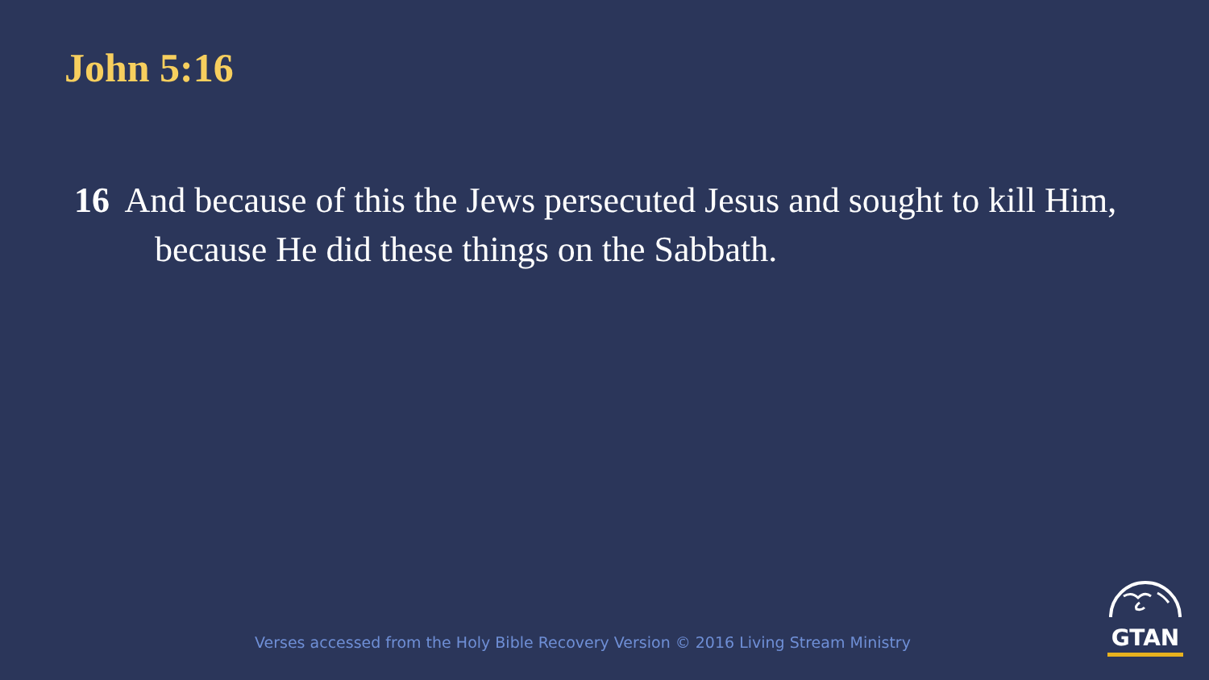John 5:16
16 And because of this the Jews persecuted Jesus and sought to kill Him, because He did these things on the Sabbath.
Verses accessed from the Holy Bible Recovery Version © 2016 Living Stream Ministry
GTAN